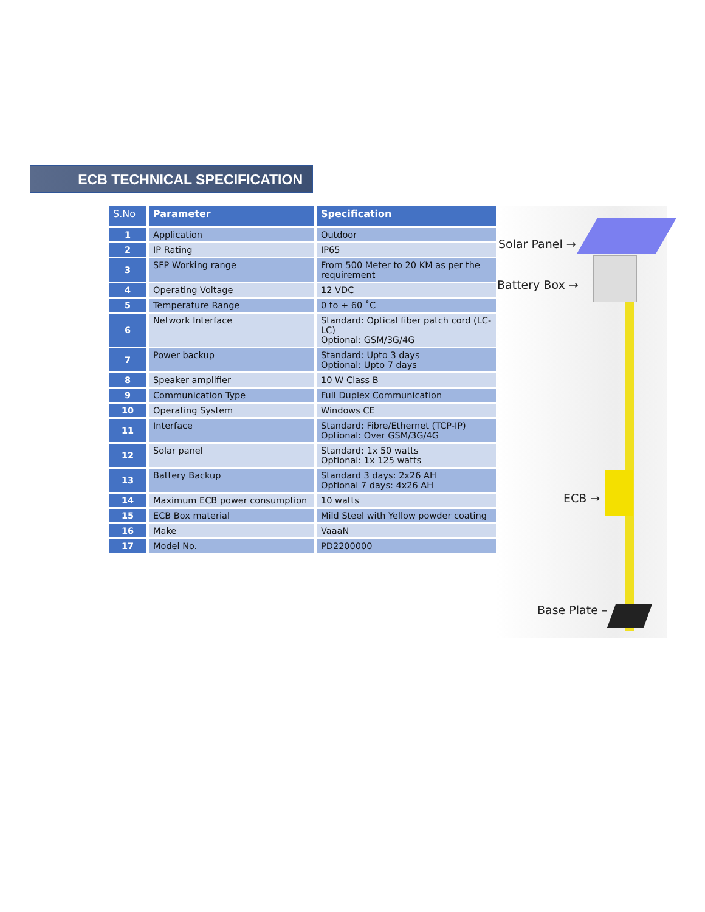ECB TECHNICAL SPECIFICATION
| S.No | Parameter | Specification |
| --- | --- | --- |
| 1 | Application | Outdoor |
| 2 | IP Rating | IP65 |
| 3 | SFP Working range | From 500 Meter to 20 KM as per the requirement |
| 4 | Operating Voltage | 12 VDC |
| 5 | Temperature Range | 0 to + 60 ˚C |
| 6 | Network Interface | Standard: Optical fiber patch cord (LC-LC) Optional: GSM/3G/4G |
| 7 | Power backup | Standard: Upto 3 days Optional: Upto 7 days |
| 8 | Speaker amplifier | 10 W Class B |
| 9 | Communication Type | Full Duplex Communication |
| 10 | Operating System | Windows CE |
| 11 | Interface | Standard: Fibre/Ethernet (TCP-IP) Optional: Over GSM/3G/4G |
| 12 | Solar panel | Standard: 1x 50 watts Optional: 1x 125 watts |
| 13 | Battery Backup | Standard 3 days: 2x26 AH Optional 7 days: 4x26 AH |
| 14 | Maximum ECB power consumption | 10 watts |
| 15 | ECB Box material | Mild Steel with Yellow powder coating |
| 16 | Make | VaaaN |
| 17 | Model No. | PD2200000 |
Solar Panel →
Battery Box →
ECB →
Base Plate –